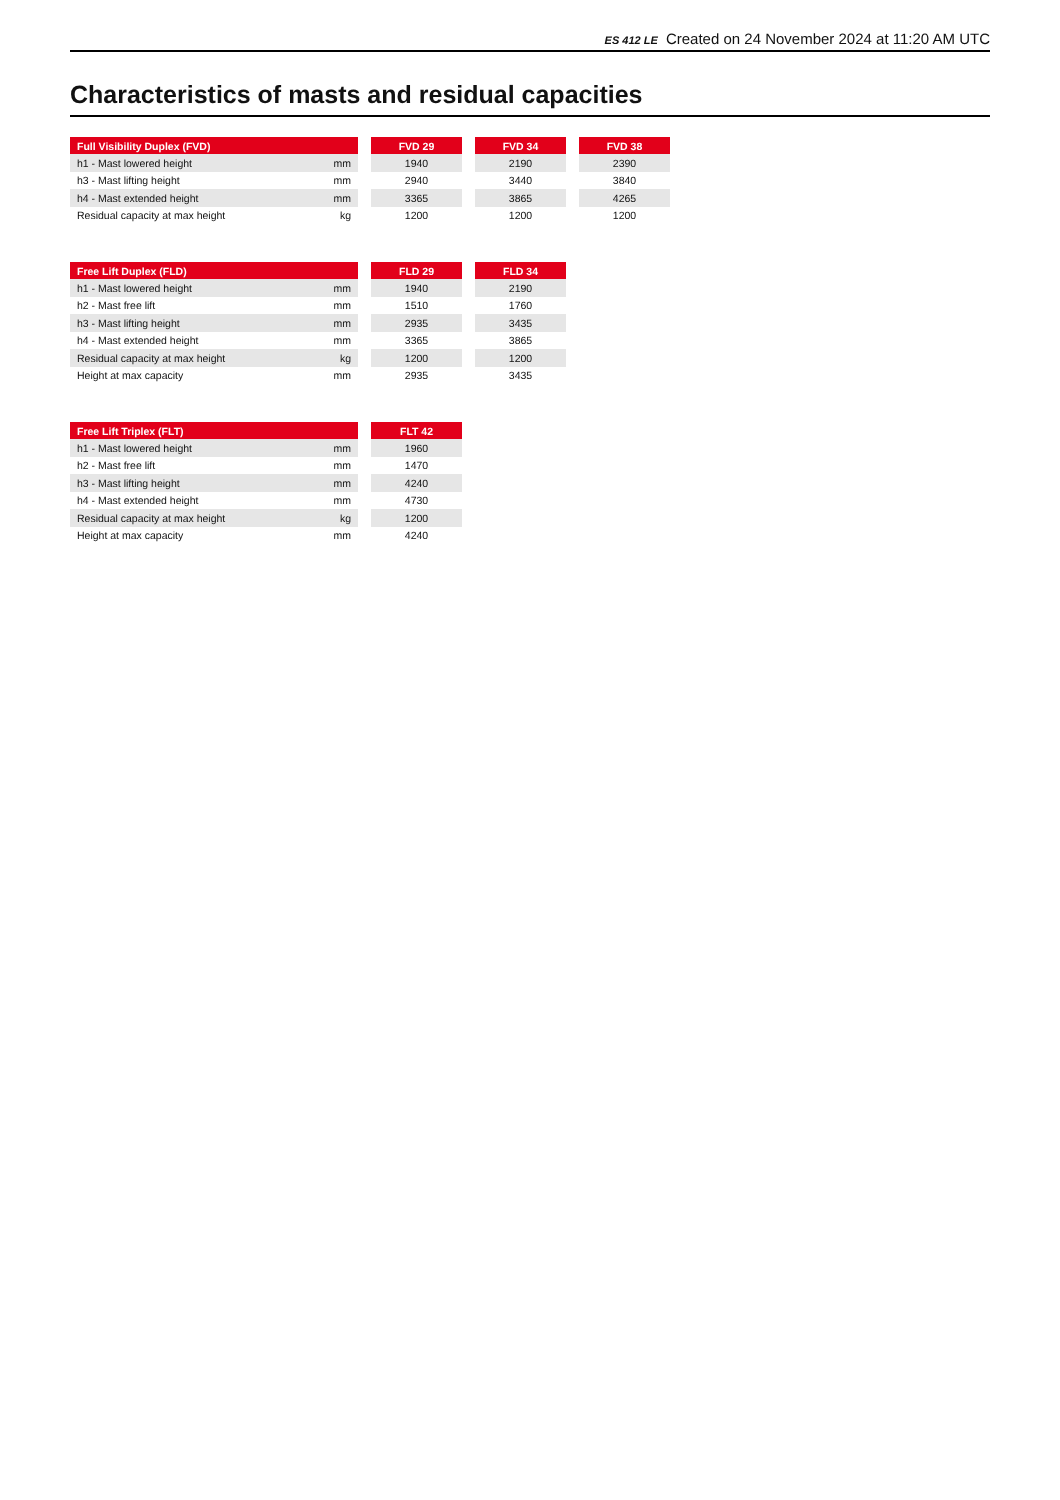ES 412 LE Created on 24 November 2024 at 11:20 AM UTC
Characteristics of masts and residual capacities
| Full Visibility Duplex (FVD) | | | FVD 29 | | FVD 34 | | FVD 38 |
| --- | --- | --- | --- | --- | --- | --- | --- |
| h1 - Mast lowered height | mm | | 1940 | | 2190 | | 2390 |
| h3 - Mast lifting height | mm | | 2940 | | 3440 | | 3840 |
| h4 - Mast extended height | mm | | 3365 | | 3865 | | 4265 |
| Residual capacity at max height | kg | | 1200 | | 1200 | | 1200 |
| Free Lift Duplex (FLD) | | | FLD 29 | | FLD 34 |
| --- | --- | --- | --- | --- | --- |
| h1 - Mast lowered height | mm | | 1940 | | 2190 |
| h2 - Mast free lift | mm | | 1510 | | 1760 |
| h3 - Mast lifting height | mm | | 2935 | | 3435 |
| h4 - Mast extended height | mm | | 3365 | | 3865 |
| Residual capacity at max height | kg | | 1200 | | 1200 |
| Height at max capacity | mm | | 2935 | | 3435 |
| Free Lift Triplex (FLT) | | | FLT 42 |
| --- | --- | --- | --- |
| h1 - Mast lowered height | mm | | 1960 |
| h2 - Mast free lift | mm | | 1470 |
| h3 - Mast lifting height | mm | | 4240 |
| h4 - Mast extended height | mm | | 4730 |
| Residual capacity at max height | kg | | 1200 |
| Height at max capacity | mm | | 4240 |